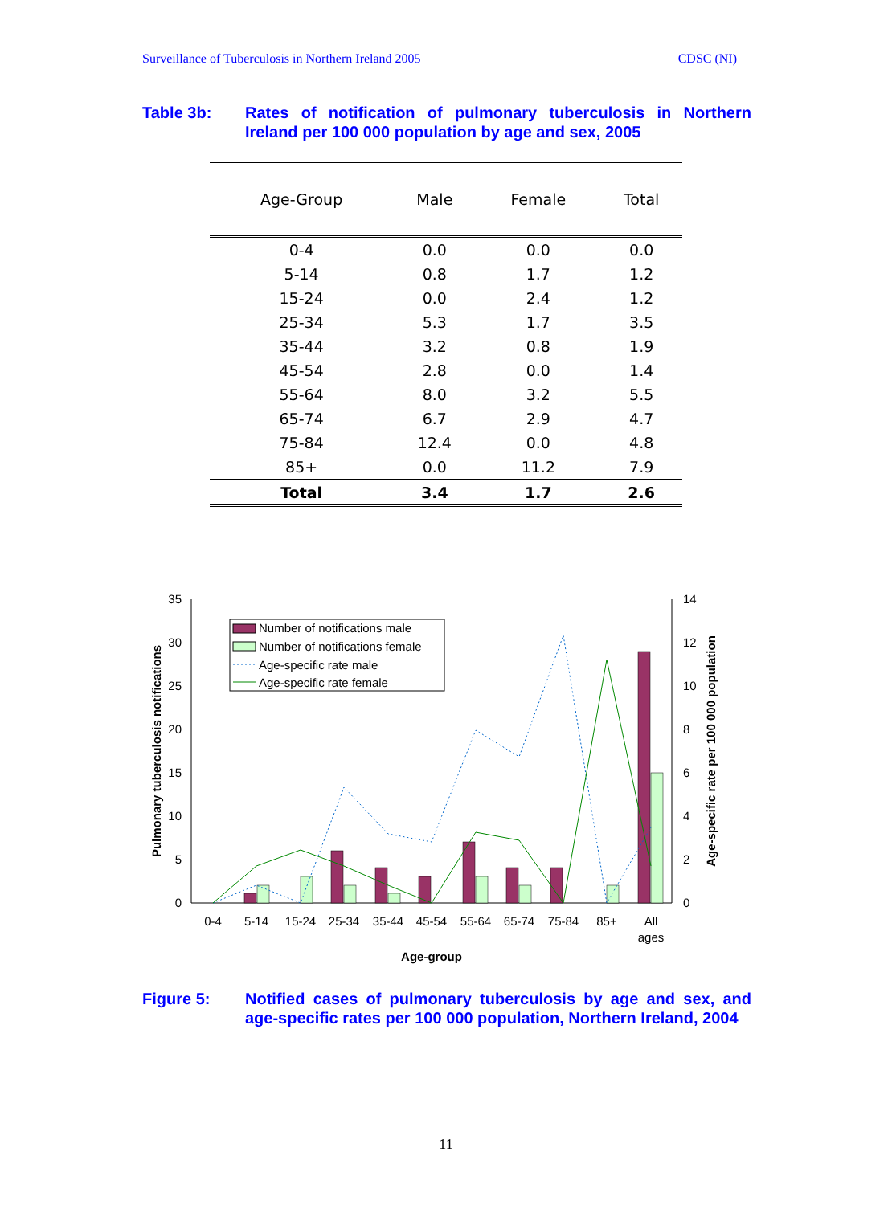Surveillance of Tuberculosis in Northern Ireland 2005 CDSC (NI)
Table 3b: Rates of notification of pulmonary tuberculosis in Northern Ireland per 100 000 population by age and sex, 2005
| Age-Group | Male | Female | Total |
| --- | --- | --- | --- |
| 0-4 | 0.0 | 0.0 | 0.0 |
| 5-14 | 0.8 | 1.7 | 1.2 |
| 15-24 | 0.0 | 2.4 | 1.2 |
| 25-34 | 5.3 | 1.7 | 3.5 |
| 35-44 | 3.2 | 0.8 | 1.9 |
| 45-54 | 2.8 | 0.0 | 1.4 |
| 55-64 | 8.0 | 3.2 | 5.5 |
| 65-74 | 6.7 | 2.9 | 4.7 |
| 75-84 | 12.4 | 0.0 | 4.8 |
| 85+ | 0.0 | 11.2 | 7.9 |
| Total | 3.4 | 1.7 | 2.6 |
0
5
10
15
20
25
30
35
0
2
4
6
8
10
12
14
0-4
5-14
15-24
25-34
35-44
45-54
55-64
65-74
75-84
85+
All
ages
Age-group
Number of notifications male
Number of notifications female
Age-specific rate male
Age-specific rate female
Pulmonary tuberculosis notifications
Age-specific rate per 100 000 population
Figure 5: Notified cases of pulmonary tuberculosis by age and sex, and age-specific rates per 100 000 population, Northern Ireland, 2004
11